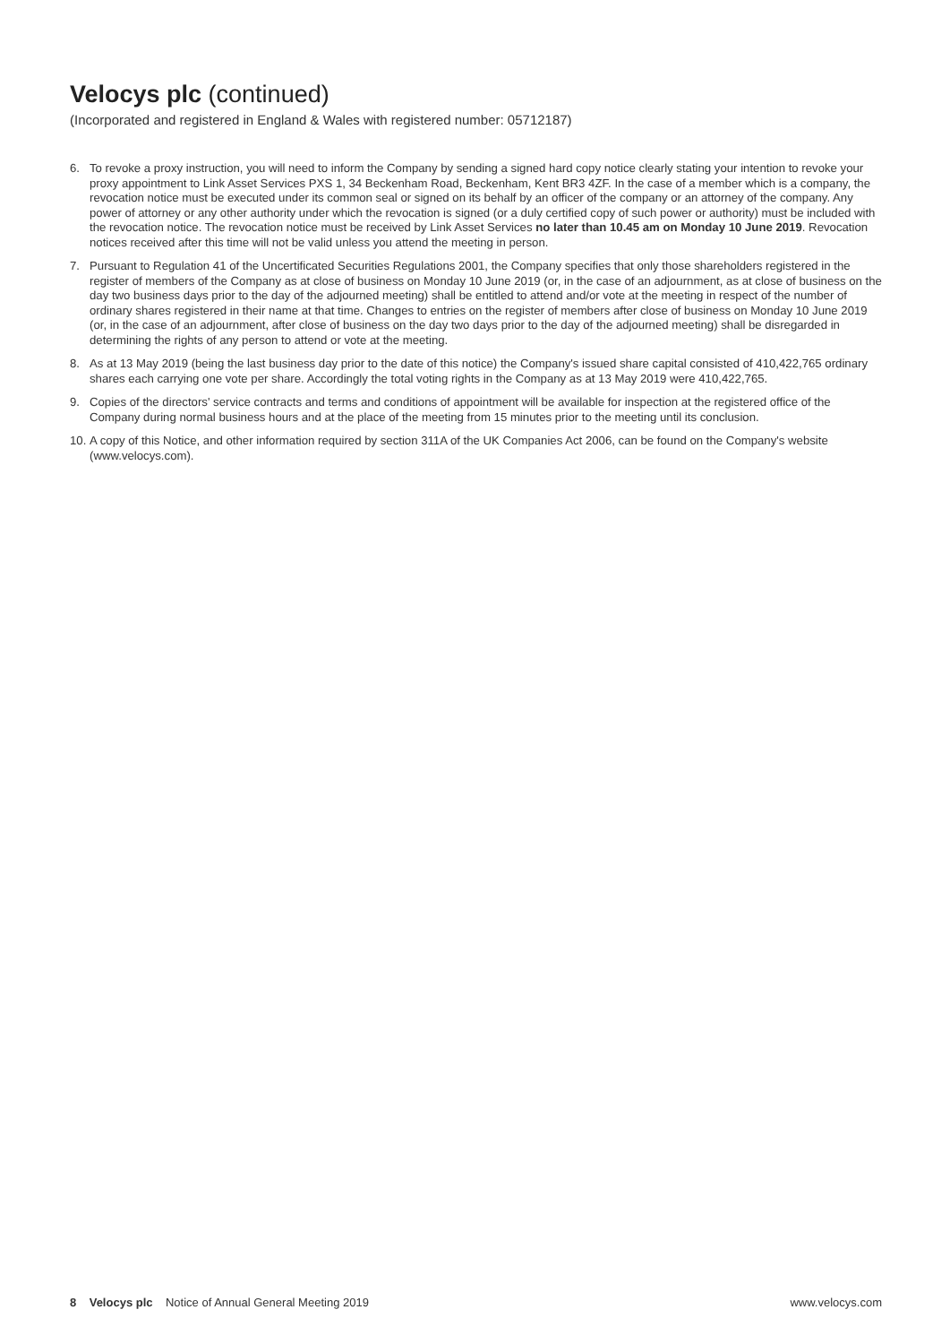Velocys plc (continued)
(Incorporated and registered in England & Wales with registered number: 05712187)
6. To revoke a proxy instruction, you will need to inform the Company by sending a signed hard copy notice clearly stating your intention to revoke your proxy appointment to Link Asset Services PXS 1, 34 Beckenham Road, Beckenham, Kent BR3 4ZF. In the case of a member which is a company, the revocation notice must be executed under its common seal or signed on its behalf by an officer of the company or an attorney of the company. Any power of attorney or any other authority under which the revocation is signed (or a duly certified copy of such power or authority) must be included with the revocation notice. The revocation notice must be received by Link Asset Services no later than 10.45 am on Monday 10 June 2019. Revocation notices received after this time will not be valid unless you attend the meeting in person.
7. Pursuant to Regulation 41 of the Uncertificated Securities Regulations 2001, the Company specifies that only those shareholders registered in the register of members of the Company as at close of business on Monday 10 June 2019 (or, in the case of an adjournment, as at close of business on the day two business days prior to the day of the adjourned meeting) shall be entitled to attend and/or vote at the meeting in respect of the number of ordinary shares registered in their name at that time. Changes to entries on the register of members after close of business on Monday 10 June 2019 (or, in the case of an adjournment, after close of business on the day two days prior to the day of the adjourned meeting) shall be disregarded in determining the rights of any person to attend or vote at the meeting.
8. As at 13 May 2019 (being the last business day prior to the date of this notice) the Company's issued share capital consisted of 410,422,765 ordinary shares each carrying one vote per share. Accordingly the total voting rights in the Company as at 13 May 2019 were 410,422,765.
9. Copies of the directors' service contracts and terms and conditions of appointment will be available for inspection at the registered office of the Company during normal business hours and at the place of the meeting from 15 minutes prior to the meeting until its conclusion.
10.
A copy of this Notice, and other information required by section 311A of the UK Companies Act 2006, can be found on the Company's website (www.velocys.com).
8 Velocys plc Notice of Annual General Meeting 2019
www.velocys.com